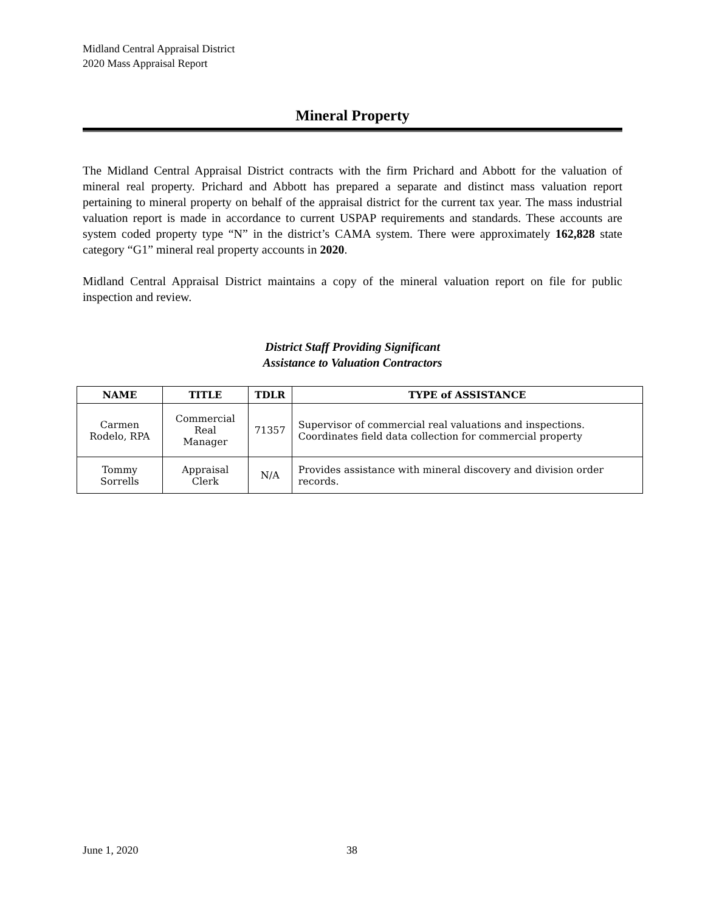Midland Central Appraisal District
2020 Mass Appraisal Report
Mineral Property
The Midland Central Appraisal District contracts with the firm Prichard and Abbott for the valuation of mineral real property. Prichard and Abbott has prepared a separate and distinct mass valuation report pertaining to mineral property on behalf of the appraisal district for the current tax year. The mass industrial valuation report is made in accordance to current USPAP requirements and standards. These accounts are system coded property type “N” in the district’s CAMA system. There were approximately 162,828 state category “G1” mineral real property accounts in 2020.
Midland Central Appraisal District maintains a copy of the mineral valuation report on file for public inspection and review.
District Staff Providing Significant
Assistance to Valuation Contractors
| NAME | TITLE | TDLR | TYPE of ASSISTANCE |
| --- | --- | --- | --- |
| Carmen Rodelo, RPA | Commercial Real Manager | 71357 | Supervisor of commercial real valuations and inspections. Coordinates field data collection for commercial property |
| Tommy Sorrells | Appraisal Clerk | N/A | Provides assistance with mineral discovery and division order records. |
June 1, 2020 38